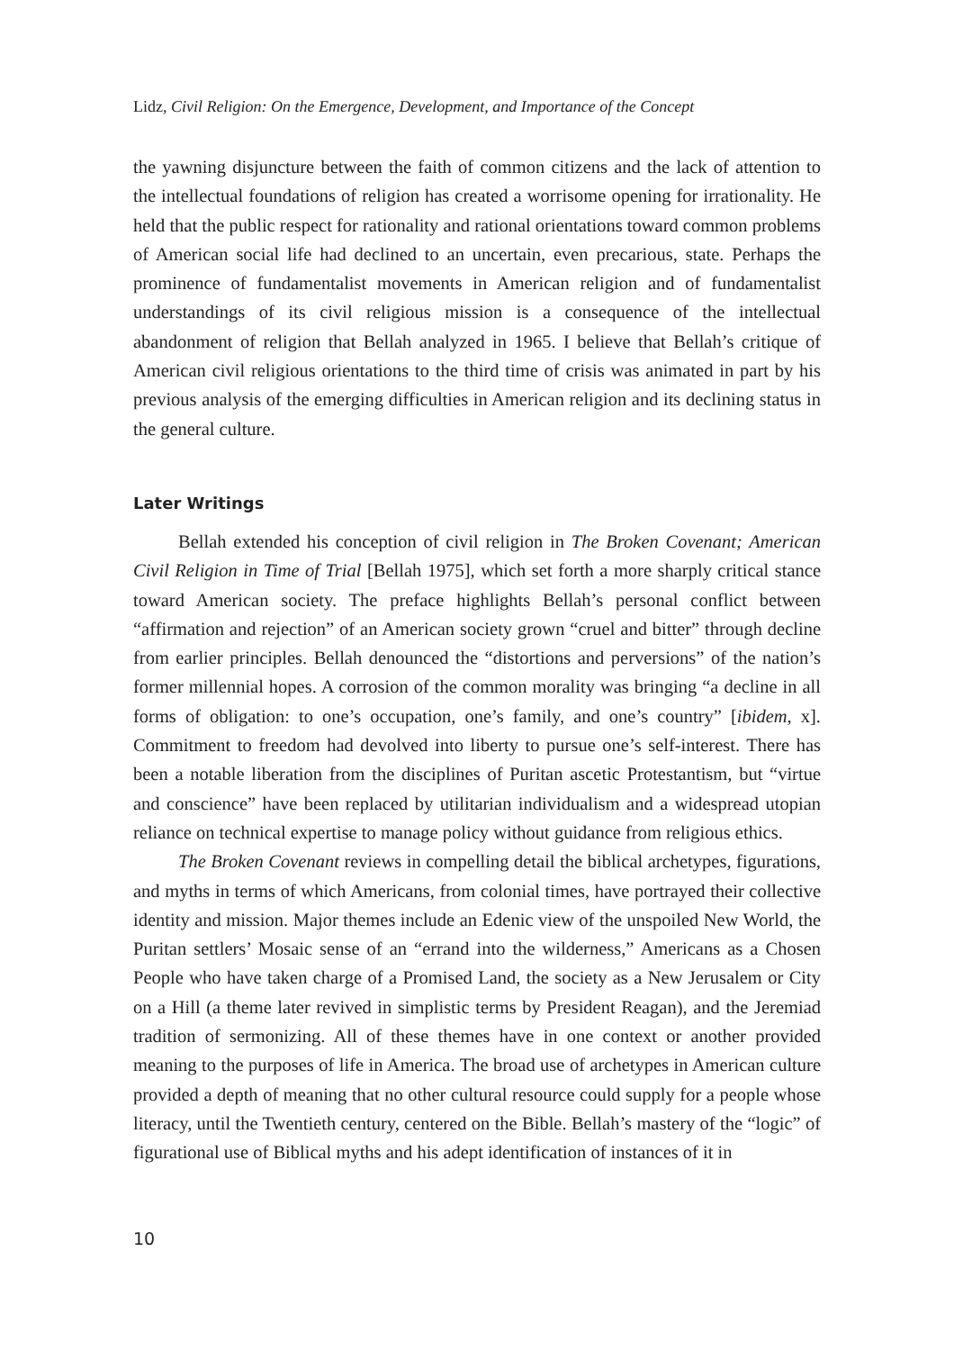Lidz, Civil Religion: On the Emergence, Development, and Importance of the Concept
the yawning disjuncture between the faith of common citizens and the lack of attention to the intellectual foundations of religion has created a worrisome opening for irrationality. He held that the public respect for rationality and rational orientations toward common problems of American social life had declined to an uncertain, even precarious, state. Perhaps the prominence of fundamentalist movements in American religion and of fundamentalist understandings of its civil religious mission is a consequence of the intellectual abandonment of religion that Bellah analyzed in 1965. I believe that Bellah’s critique of American civil religious orientations to the third time of crisis was animated in part by his previous analysis of the emerging difficulties in American religion and its declining status in the general culture.
Later Writings
Bellah extended his conception of civil religion in The Broken Covenant; American Civil Religion in Time of Trial [Bellah 1975], which set forth a more sharply critical stance toward American society. The preface highlights Bellah’s personal conflict between “affirmation and rejection” of an American society grown “cruel and bitter” through decline from earlier principles. Bellah denounced the “distortions and perversions” of the nation’s former millennial hopes. A corrosion of the common morality was bringing “a decline in all forms of obligation: to one’s occupation, one’s family, and one’s country” [ibidem, x]. Commitment to freedom had devolved into liberty to pursue one’s self-interest. There has been a notable liberation from the disciplines of Puritan ascetic Protestantism, but “virtue and conscience” have been replaced by utilitarian individualism and a widespread utopian reliance on technical expertise to manage policy without guidance from religious ethics.
The Broken Covenant reviews in compelling detail the biblical archetypes, figurations, and myths in terms of which Americans, from colonial times, have portrayed their collective identity and mission. Major themes include an Edenic view of the unspoiled New World, the Puritan settlers’ Mosaic sense of an “errand into the wilderness,” Americans as a Chosen People who have taken charge of a Promised Land, the society as a New Jerusalem or City on a Hill (a theme later revived in simplistic terms by President Reagan), and the Jeremiad tradition of sermonizing. All of these themes have in one context or another provided meaning to the purposes of life in America. The broad use of archetypes in American culture provided a depth of meaning that no other cultural resource could supply for a people whose literacy, until the Twentieth century, centered on the Bible. Bellah’s mastery of the “logic” of figurational use of Biblical myths and his adept identification of instances of it in
10